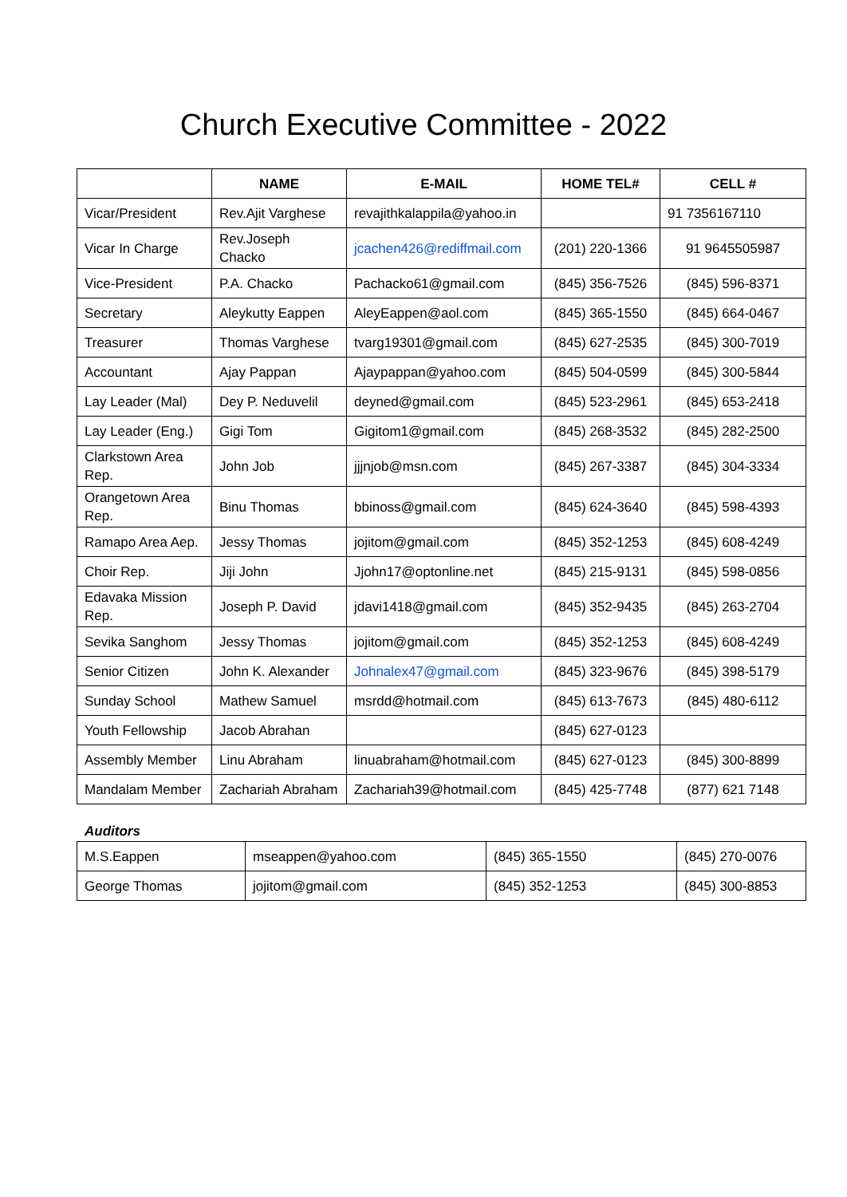Church Executive Committee - 2022
| | NAME | E-MAIL | HOME TEL# | CELL # |
| --- | --- | --- | --- | --- |
| Vicar/President | Rev.Ajit Varghese | revajithkalappila@yahoo.in | | 91 7356167110 |
| Vicar In Charge | Rev.Joseph Chacko | jcachen426@rediffmail.com | (201) 220-1366 | 91 9645505987 |
| Vice-President | P.A. Chacko | Pachacko61@gmail.com | (845) 356-7526 | (845) 596-8371 |
| Secretary | Aleykutty Eappen | AleyEappen@aol.com | (845) 365-1550 | (845) 664-0467 |
| Treasurer | Thomas Varghese | tvarg19301@gmail.com | (845) 627-2535 | (845) 300-7019 |
| Accountant | Ajay Pappan | Ajaypappan@yahoo.com | (845) 504-0599 | (845) 300-5844 |
| Lay Leader (Mal) | Dey P. Neduvelil | deyned@gmail.com | (845) 523-2961 | (845) 653-2418 |
| Lay Leader (Eng.) | Gigi Tom | Gigitom1@gmail.com | (845) 268-3532 | (845) 282-2500 |
| Clarkstown Area Rep. | John Job | jjjnjob@msn.com | (845) 267-3387 | (845) 304-3334 |
| Orangetown Area Rep. | Binu Thomas | bbinoss@gmail.com | (845) 624-3640 | (845) 598-4393 |
| Ramapo Area Aep. | Jessy Thomas | jojitom@gmail.com | (845) 352-1253 | (845) 608-4249 |
| Choir Rep. | Jiji John | Jjohn17@optonline.net | (845) 215-9131 | (845) 598-0856 |
| Edavaka Mission Rep. | Joseph P. David | jdavi1418@gmail.com | (845) 352-9435 | (845) 263-2704 |
| Sevika Sanghom | Jessy Thomas | jojitom@gmail.com | (845) 352-1253 | (845) 608-4249 |
| Senior Citizen | John K. Alexander | Johnalex47@gmail.com | (845) 323-9676 | (845) 398-5179 |
| Sunday School | Mathew Samuel | msrdd@hotmail.com | (845) 613-7673 | (845) 480-6112 |
| Youth Fellowship | Jacob Abrahan | | (845) 627-0123 | |
| Assembly Member | Linu Abraham | linuabraham@hotmail.com | (845) 627-0123 | (845) 300-8899 |
| Mandalam Member | Zachariah Abraham | Zachariah39@hotmail.com | (845) 425-7748 | (877) 621 7148 |
Auditors
| M.S.Eappen | mseappen@yahoo.com | (845) 365-1550 | (845) 270-0076 |
| George Thomas | jojitom@gmail.com | (845) 352-1253 | (845) 300-8853 |